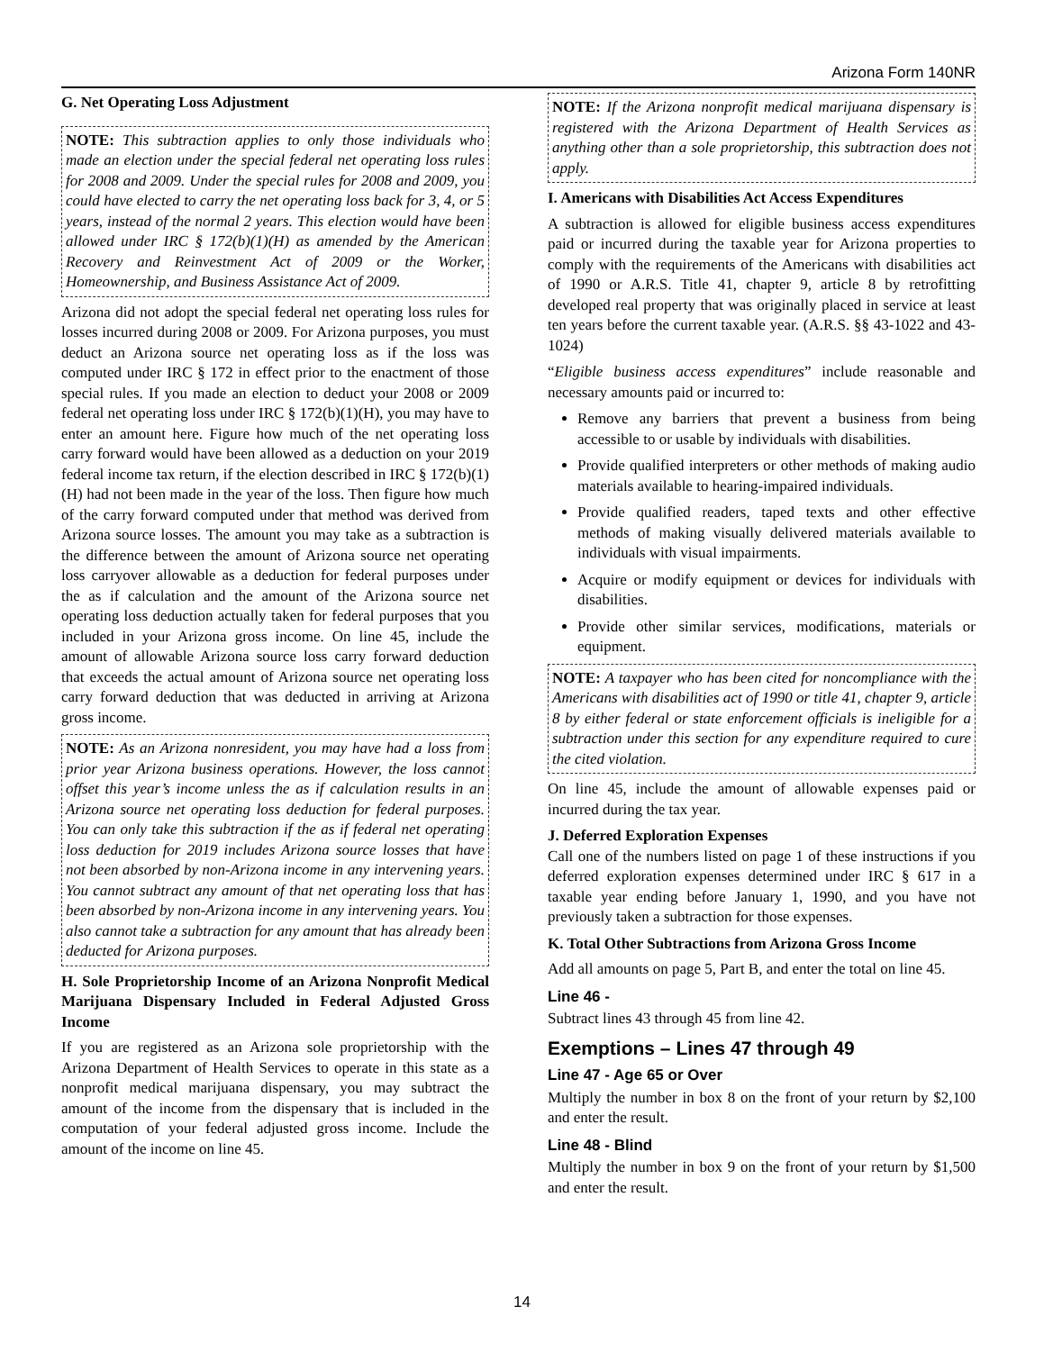Arizona Form 140NR
G. Net Operating Loss Adjustment
NOTE: This subtraction applies to only those individuals who made an election under the special federal net operating loss rules for 2008 and 2009. Under the special rules for 2008 and 2009, you could have elected to carry the net operating loss back for 3, 4, or 5 years, instead of the normal 2 years. This election would have been allowed under IRC § 172(b)(1)(H) as amended by the American Recovery and Reinvestment Act of 2009 or the Worker, Homeownership, and Business Assistance Act of 2009.
Arizona did not adopt the special federal net operating loss rules for losses incurred during 2008 or 2009. For Arizona purposes, you must deduct an Arizona source net operating loss as if the loss was computed under IRC § 172 in effect prior to the enactment of those special rules. If you made an election to deduct your 2008 or 2009 federal net operating loss under IRC § 172(b)(1)(H), you may have to enter an amount here. Figure how much of the net operating loss carry forward would have been allowed as a deduction on your 2019 federal income tax return, if the election described in IRC § 172(b)(1)(H) had not been made in the year of the loss. Then figure how much of the carry forward computed under that method was derived from Arizona source losses. The amount you may take as a subtraction is the difference between the amount of Arizona source net operating loss carryover allowable as a deduction for federal purposes under the as if calculation and the amount of the Arizona source net operating loss deduction actually taken for federal purposes that you included in your Arizona gross income. On line 45, include the amount of allowable Arizona source loss carry forward deduction that exceeds the actual amount of Arizona source net operating loss carry forward deduction that was deducted in arriving at Arizona gross income.
NOTE: As an Arizona nonresident, you may have had a loss from prior year Arizona business operations. However, the loss cannot offset this year’s income unless the as if calculation results in an Arizona source net operating loss deduction for federal purposes. You can only take this subtraction if the as if federal net operating loss deduction for 2019 includes Arizona source losses that have not been absorbed by non-Arizona income in any intervening years. You cannot subtract any amount of that net operating loss that has been absorbed by non-Arizona income in any intervening years. You also cannot take a subtraction for any amount that has already been deducted for Arizona purposes.
H. Sole Proprietorship Income of an Arizona Nonprofit Medical Marijuana Dispensary Included in Federal Adjusted Gross Income
If you are registered as an Arizona sole proprietorship with the Arizona Department of Health Services to operate in this state as a nonprofit medical marijuana dispensary, you may subtract the amount of the income from the dispensary that is included in the computation of your federal adjusted gross income. Include the amount of the income on line 45.
NOTE: If the Arizona nonprofit medical marijuana dispensary is registered with the Arizona Department of Health Services as anything other than a sole proprietorship, this subtraction does not apply.
I. Americans with Disabilities Act Access Expenditures
A subtraction is allowed for eligible business access expenditures paid or incurred during the taxable year for Arizona properties to comply with the requirements of the Americans with disabilities act of 1990 or A.R.S. Title 41, chapter 9, article 8 by retrofitting developed real property that was originally placed in service at least ten years before the current taxable year. (A.R.S. §§ 43-1022 and 43-1024)
“Eligible business access expenditures” include reasonable and necessary amounts paid or incurred to:
Remove any barriers that prevent a business from being accessible to or usable by individuals with disabilities.
Provide qualified interpreters or other methods of making audio materials available to hearing-impaired individuals.
Provide qualified readers, taped texts and other effective methods of making visually delivered materials available to individuals with visual impairments.
Acquire or modify equipment or devices for individuals with disabilities.
Provide other similar services, modifications, materials or equipment.
NOTE: A taxpayer who has been cited for noncompliance with the Americans with disabilities act of 1990 or title 41, chapter 9, article 8 by either federal or state enforcement officials is ineligible for a subtraction under this section for any expenditure required to cure the cited violation.
On line 45, include the amount of allowable expenses paid or incurred during the tax year.
J. Deferred Exploration Expenses
Call one of the numbers listed on page 1 of these instructions if you deferred exploration expenses determined under IRC § 617 in a taxable year ending before January 1, 1990, and you have not previously taken a subtraction for those expenses.
K. Total Other Subtractions from Arizona Gross Income
Add all amounts on page 5, Part B, and enter the total on line 45.
Line 46 -
Subtract lines 43 through 45 from line 42.
Exemptions – Lines 47 through 49
Line 47 - Age 65 or Over
Multiply the number in box 8 on the front of your return by $2,100 and enter the result.
Line 48 - Blind
Multiply the number in box 9 on the front of your return by $1,500 and enter the result.
14